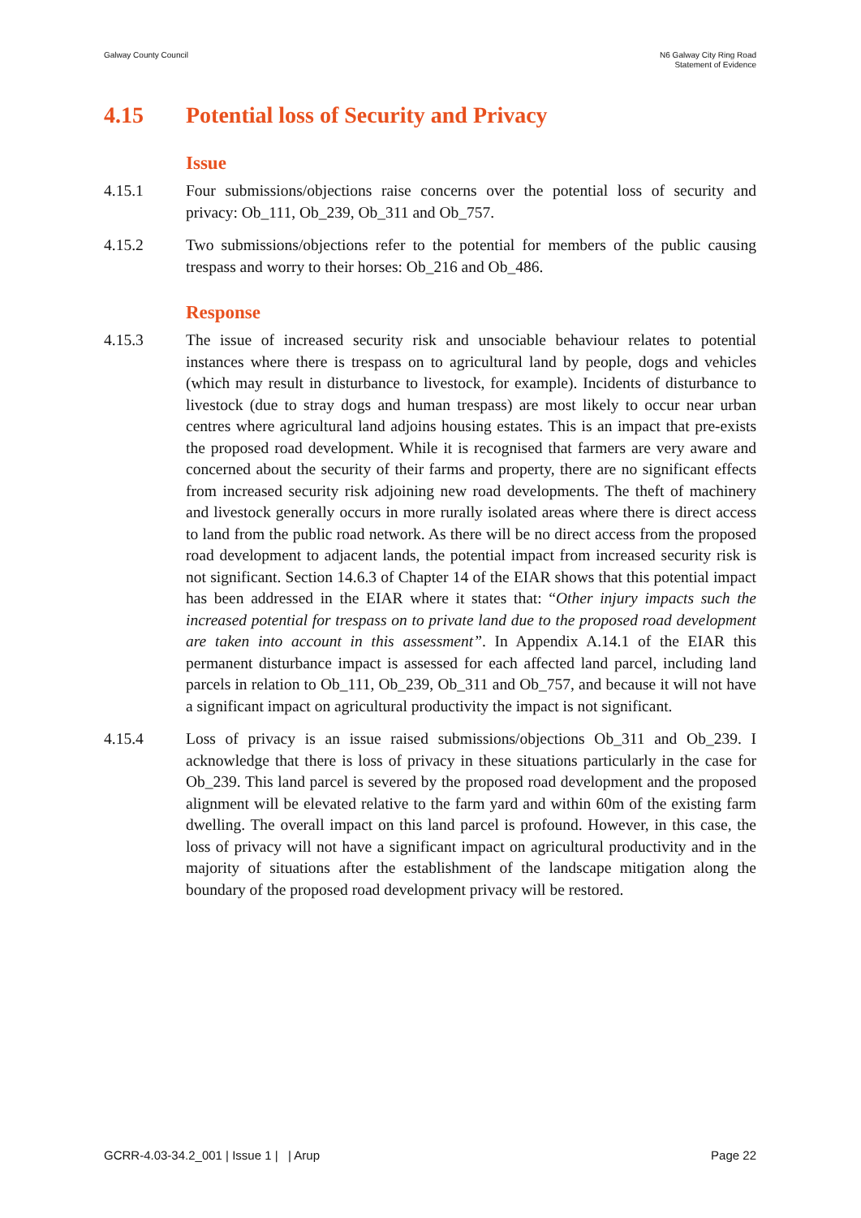Galway County Council N6 Galway City Ring Road
Statement of Evidence
4.15 Potential loss of Security and Privacy
Issue
4.15.1 Four submissions/objections raise concerns over the potential loss of security and privacy: Ob_111, Ob_239, Ob_311 and Ob_757.
4.15.2 Two submissions/objections refer to the potential for members of the public causing trespass and worry to their horses: Ob_216 and Ob_486.
Response
4.15.3 The issue of increased security risk and unsociable behaviour relates to potential instances where there is trespass on to agricultural land by people, dogs and vehicles (which may result in disturbance to livestock, for example). Incidents of disturbance to livestock (due to stray dogs and human trespass) are most likely to occur near urban centres where agricultural land adjoins housing estates. This is an impact that pre-exists the proposed road development. While it is recognised that farmers are very aware and concerned about the security of their farms and property, there are no significant effects from increased security risk adjoining new road developments. The theft of machinery and livestock generally occurs in more rurally isolated areas where there is direct access to land from the public road network. As there will be no direct access from the proposed road development to adjacent lands, the potential impact from increased security risk is not significant. Section 14.6.3 of Chapter 14 of the EIAR shows that this potential impact has been addressed in the EIAR where it states that: “Other injury impacts such the increased potential for trespass on to private land due to the proposed road development are taken into account in this assessment”. In Appendix A.14.1 of the EIAR this permanent disturbance impact is assessed for each affected land parcel, including land parcels in relation to Ob_111, Ob_239, Ob_311 and Ob_757, and because it will not have a significant impact on agricultural productivity the impact is not significant.
4.15.4 Loss of privacy is an issue raised submissions/objections Ob_311 and Ob_239. I acknowledge that there is loss of privacy in these situations particularly in the case for Ob_239. This land parcel is severed by the proposed road development and the proposed alignment will be elevated relative to the farm yard and within 60m of the existing farm dwelling. The overall impact on this land parcel is profound. However, in this case, the loss of privacy will not have a significant impact on agricultural productivity and in the majority of situations after the establishment of the landscape mitigation along the boundary of the proposed road development privacy will be restored.
GCRR-4.03-34.2_001 | Issue 1 | | Arup
Page 22